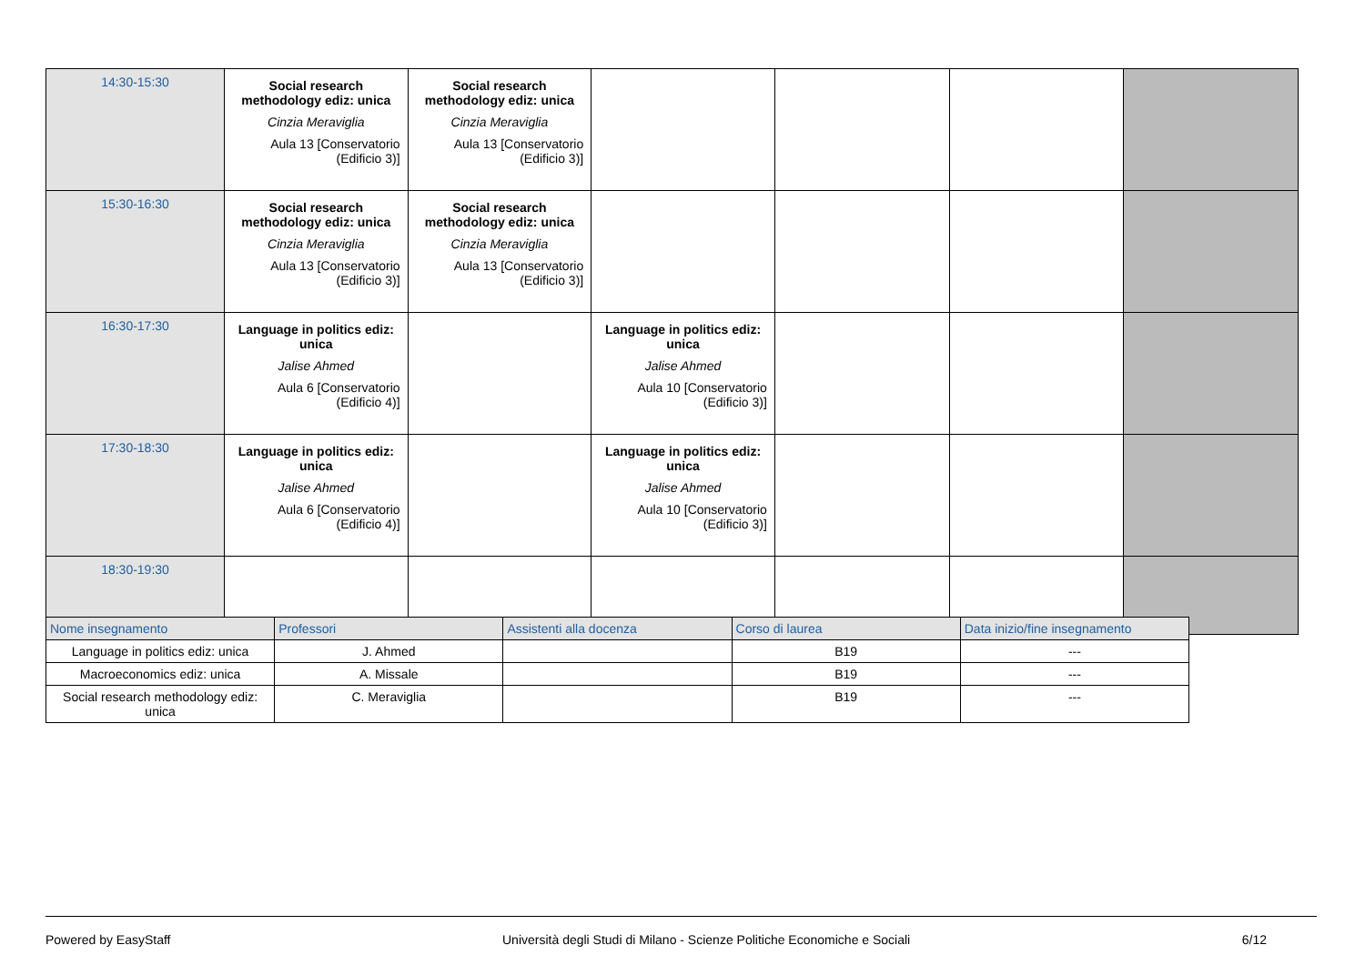| 14:30-15:30 | Social research methodology ediz: unica Cinzia Meraviglia Aula 13 [Conservatorio (Edificio 3)] | Social research methodology ediz: unica Cinzia Meraviglia Aula 13 [Conservatorio (Edificio 3)] | | | | |
| 15:30-16:30 | Social research methodology ediz: unica Cinzia Meraviglia Aula 13 [Conservatorio (Edificio 3)] | Social research methodology ediz: unica Cinzia Meraviglia Aula 13 [Conservatorio (Edificio 3)] | | | | |
| 16:30-17:30 | Language in politics ediz: unica Jalise Ahmed Aula 6 [Conservatorio (Edificio 4)] | | Language in politics ediz: unica Jalise Ahmed Aula 10 [Conservatorio (Edificio 3)] | | | |
| 17:30-18:30 | Language in politics ediz: unica Jalise Ahmed Aula 6 [Conservatorio (Edificio 4)] | | Language in politics ediz: unica Jalise Ahmed Aula 10 [Conservatorio (Edificio 3)] | | | |
| 18:30-19:30 | | | | | | |
| Nome insegnamento | Professori | Assistenti alla docenza | Corso di laurea | Data inizio/fine insegnamento |
| --- | --- | --- | --- | --- |
| Language in politics ediz: unica | J. Ahmed | | B19 | --- |
| Macroeconomics ediz: unica | A. Missale | | B19 | --- |
| Social research methodology ediz: unica | C. Meraviglia | | B19 | --- |
Powered by EasyStaff Università degli Studi di Milano - Scienze Politiche Economiche e Sociali 6/12